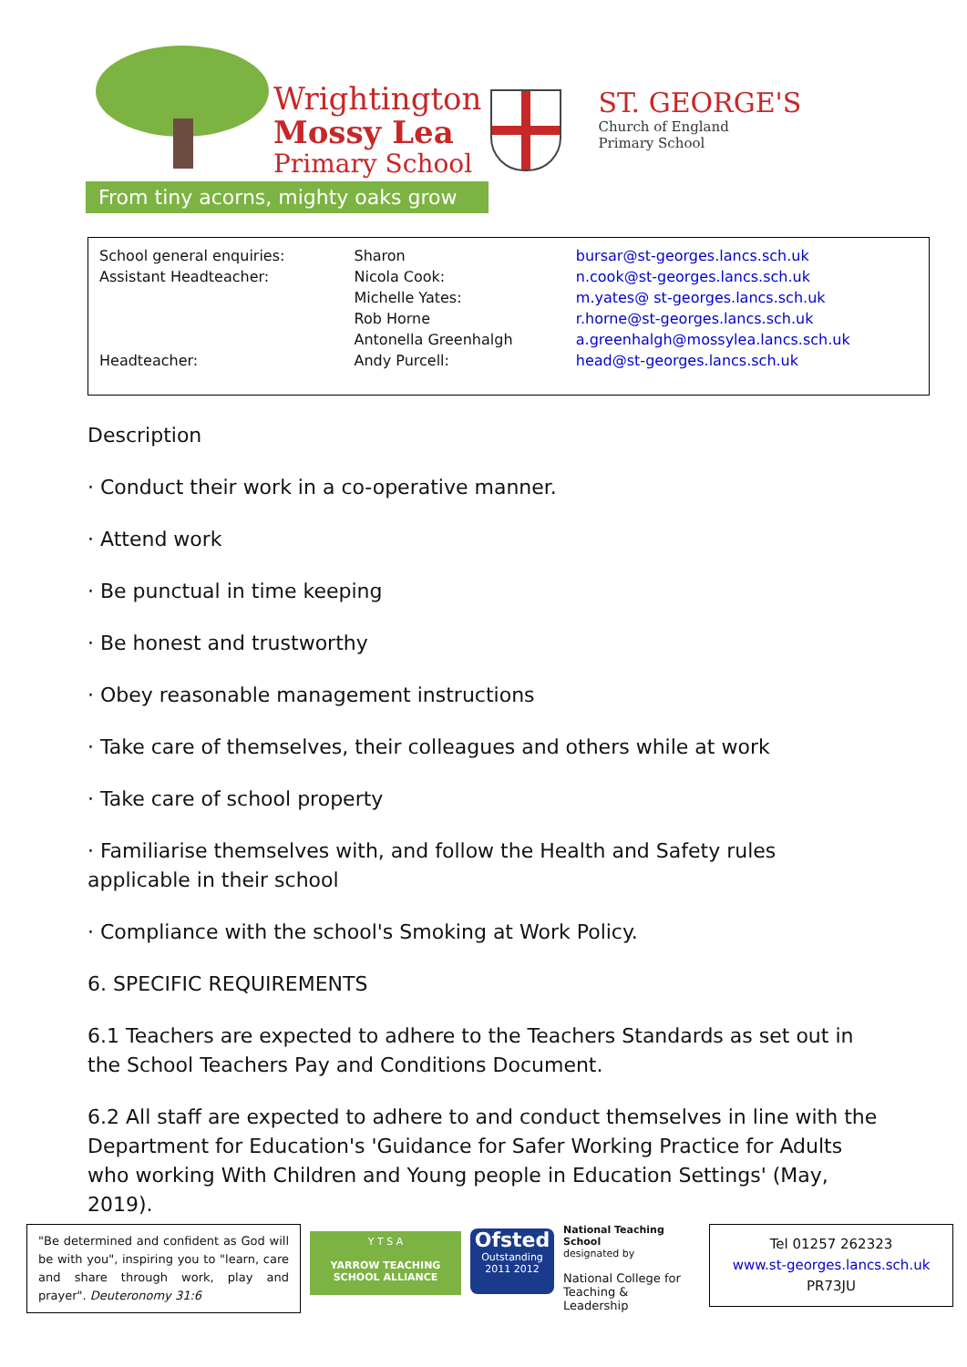Wrightington
Mossy Lea
Primary School
ST. GEORGE'S
Church of England
Primary School
From tiny acorns, mighty oaks grow
| School general enquiries: | Sharon | bursar@st-georges.lancs.sch.uk |
| Assistant Headteacher: | Nicola Cook: | n.cook@st-georges.lancs.sch.uk |
| | Michelle Yates: | m.yates@ st-georges.lancs.sch.uk |
| | Rob Horne | r.horne@st-georges.lancs.sch.uk |
| | Antonella Greenhalgh | a.greenhalgh@mossylea.lancs.sch.uk |
| Headteacher: | Andy Purcell: | head@st-georges.lancs.sch.uk |
Description
· Conduct their work in a co-operative manner.
· Attend work
· Be punctual in time keeping
· Be honest and trustworthy
· Obey reasonable management instructions
· Take care of themselves, their colleagues and others while at work
· Take care of school property
· Familiarise themselves with, and follow the Health and Safety rules applicable in their school
· Compliance with the school's Smoking at Work Policy.
6. SPECIFIC REQUIREMENTS
6.1 Teachers are expected to adhere to the Teachers Standards as set out in the School Teachers Pay and Conditions Document.
6.2 All staff are expected to adhere to and conduct themselves in line with the Department for Education's 'Guidance for Safer Working Practice for Adults who working With Children and Young people in Education Settings' (May, 2019).
"Be determined and confident as God will be with you", inspiring you to "learn, care and share through work, play and prayer". Deuteronomy 31:6
Y T S A
YARROW TEACHING SCHOOL ALLIANCE
Ofsted
Outstanding
2011 2012
National Teaching School
designated by
National College for Teaching & Leadership
Tel 01257 262323
www.st-georges.lancs.sch.uk
PR73JU